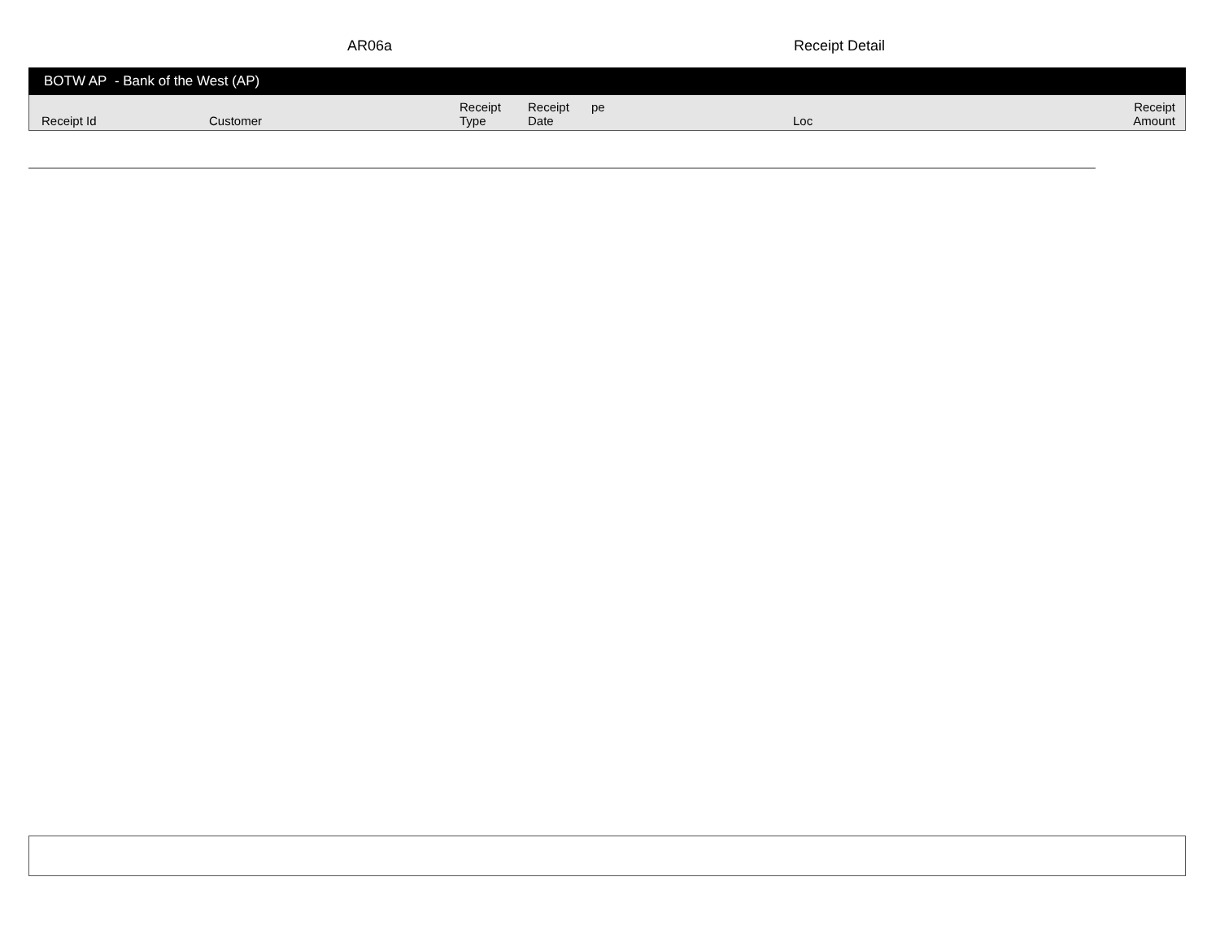AR06a Receipt Detail
BOTW AP - Bank of the West (AP)
| Receipt Id | Customer | Receipt Type | Receipt Date | pe | Loc | Receipt Amount |
| --- | --- | --- | --- | --- | --- | --- |